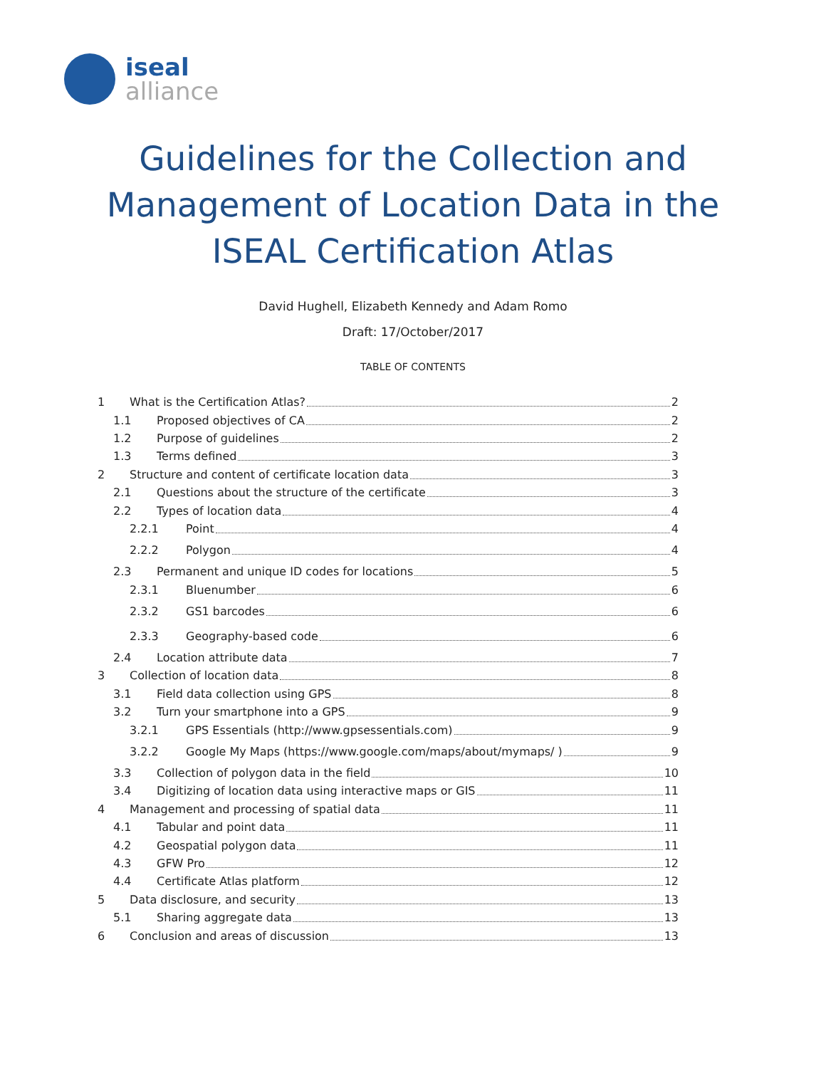iseal
alliance
Guidelines for the Collection and
Management of Location Data in the
ISEAL Certification Atlas
David Hughell, Elizabeth Kennedy and Adam Romo
Draft: 17/October/2017
TABLE OF CONTENTS
1 What is the Certification Atlas? 2
1.1 Proposed objectives of CA 2
1.2 Purpose of guidelines 2
1.3 Terms defined 3
2 Structure and content of certificate location data 3
2.1 Questions about the structure of the certificate 3
2.2 Types of location data 4
2.2.1 Point 4
2.2.2 Polygon 4
2.3 Permanent and unique ID codes for locations 5
2.3.1 Bluenumber 6
2.3.2 GS1 barcodes 6
2.3.3 Geography-based code 6
2.4 Location attribute data 7
3 Collection of location data 8
3.1 Field data collection using GPS 8
3.2 Turn your smartphone into a GPS 9
3.2.1 GPS Essentials (http://www.gpsessentials.com) 9
3.2.2 Google My Maps (https://www.google.com/maps/about/mymaps/ ) 9
3.3 Collection of polygon data in the field 10
3.4 Digitizing of location data using interactive maps or GIS 11
4 Management and processing of spatial data 11
4.1 Tabular and point data 11
4.2 Geospatial polygon data 11
4.3 GFW Pro 12
4.4 Certificate Atlas platform 12
5 Data disclosure, and security 13
5.1 Sharing aggregate data 13
6 Conclusion and areas of discussion 13